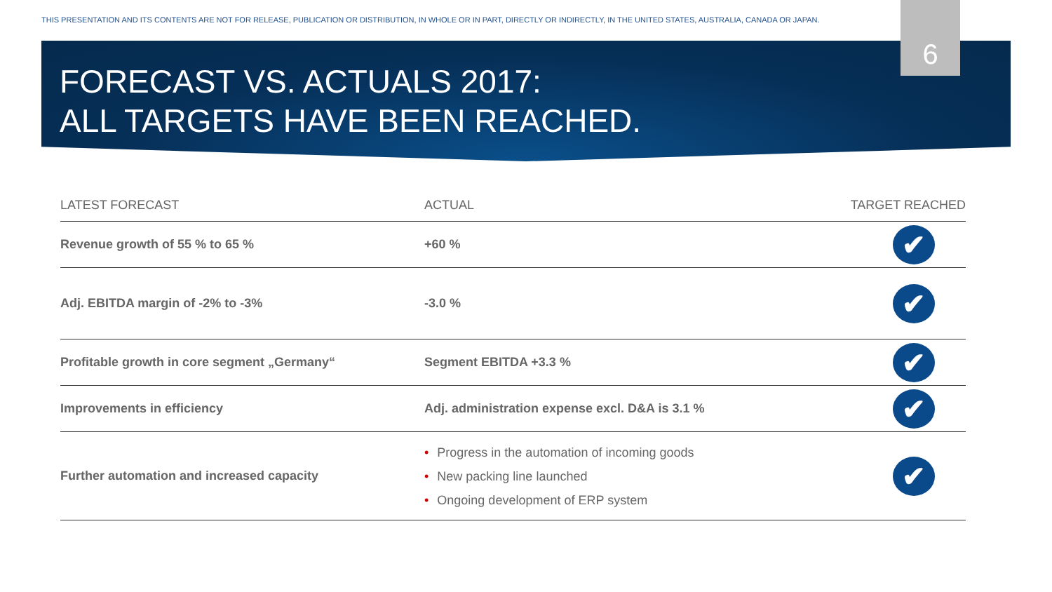THIS PRESENTATION AND ITS CONTENTS ARE NOT FOR RELEASE, PUBLICATION OR DISTRIBUTION, IN WHOLE OR IN PART, DIRECTLY OR INDIRECTLY, IN THE UNITED STATES, AUSTRALIA, CANADA OR JAPAN.
6
FORECAST VS. ACTUALS 2017:
ALL TARGETS HAVE BEEN REACHED.
| LATEST FORECAST | ACTUAL | TARGET REACHED |
| --- | --- | --- |
| Revenue growth of 55 % to 65 % | +60 % | ✔ |
| Adj. EBITDA margin of -2% to -3% | -3.0 % | ✔ |
| Profitable growth in core segment „Germany“ | Segment EBITDA +3.3 % | ✔ |
| Improvements in efficiency | Adj. administration expense excl. D&A is 3.1 % | ✔ |
| Further automation and increased capacity | • Progress in the automation of incoming goods • New packing line launched • Ongoing development of ERP system | ✔ |